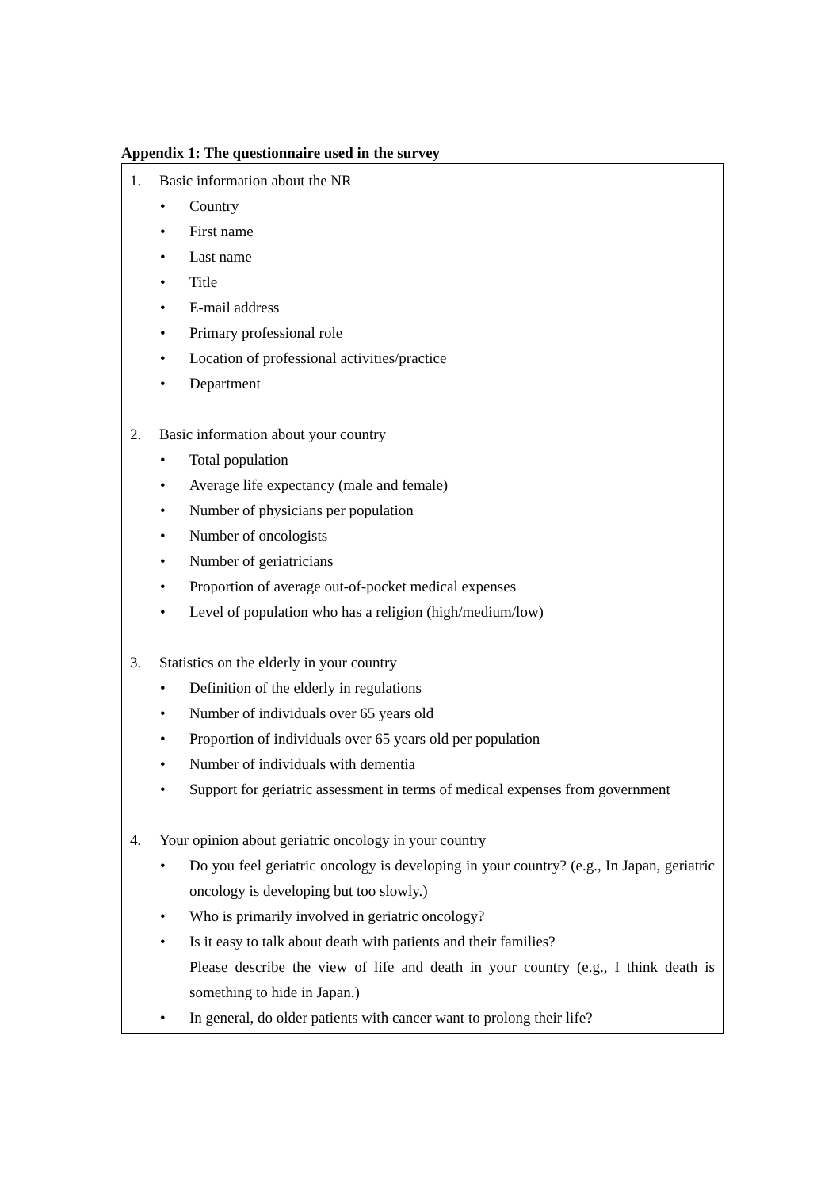Appendix 1: The questionnaire used in the survey
1. Basic information about the NR
• Country
• First name
• Last name
• Title
• E-mail address
• Primary professional role
• Location of professional activities/practice
• Department
2. Basic information about your country
• Total population
• Average life expectancy (male and female)
• Number of physicians per population
• Number of oncologists
• Number of geriatricians
• Proportion of average out-of-pocket medical expenses
• Level of population who has a religion (high/medium/low)
3. Statistics on the elderly in your country
• Definition of the elderly in regulations
• Number of individuals over 65 years old
• Proportion of individuals over 65 years old per population
• Number of individuals with dementia
• Support for geriatric assessment in terms of medical expenses from government
4. Your opinion about geriatric oncology in your country
• Do you feel geriatric oncology is developing in your country? (e.g., In Japan, geriatric oncology is developing but too slowly.)
• Who is primarily involved in geriatric oncology?
• Is it easy to talk about death with patients and their families?
Please describe the view of life and death in your country (e.g., I think death is something to hide in Japan.)
• In general, do older patients with cancer want to prolong their life?